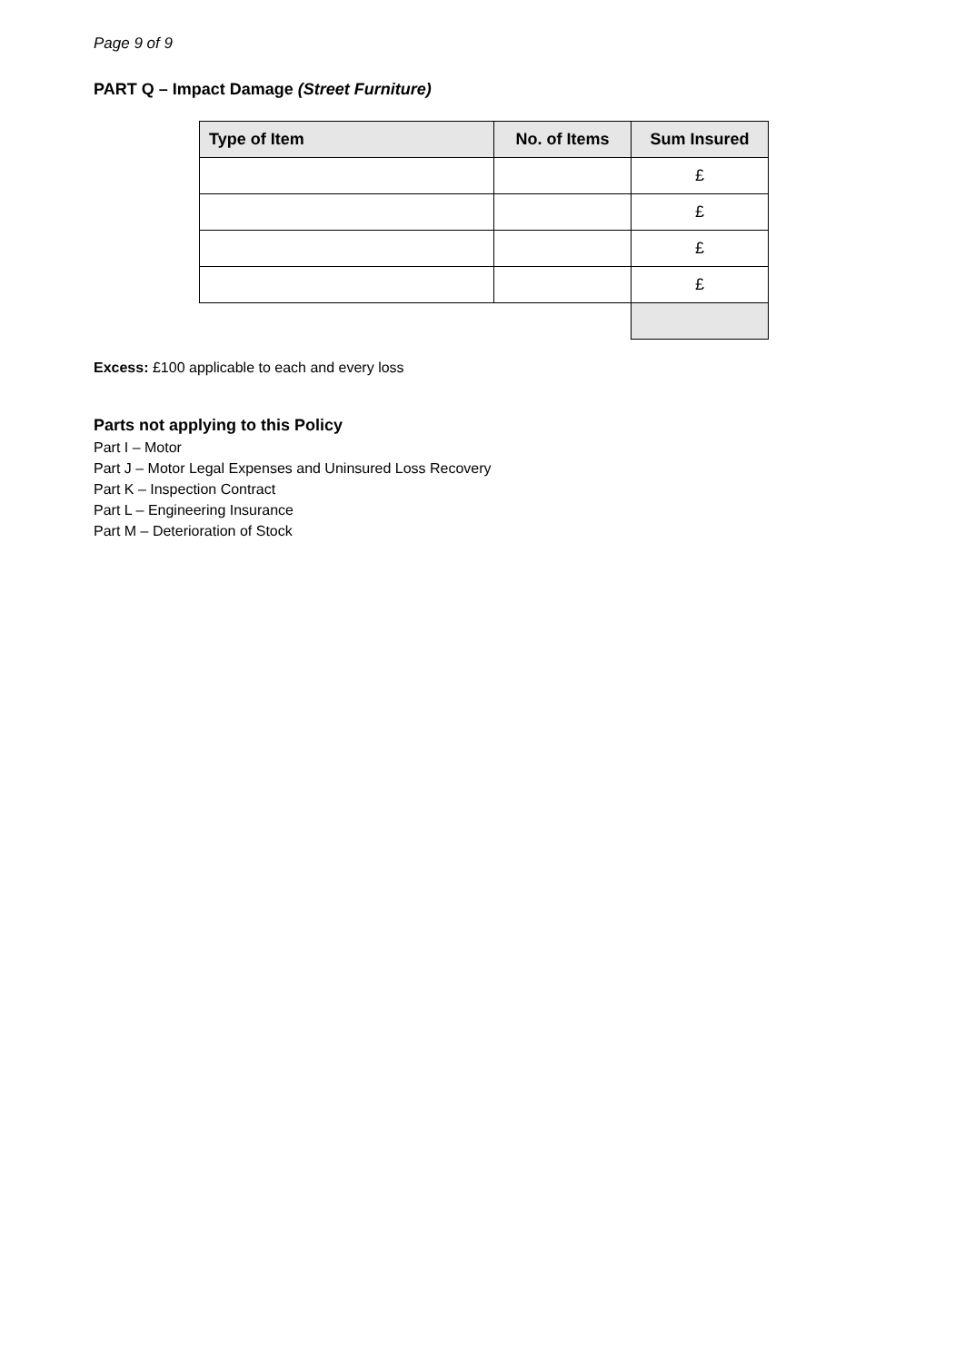Page 9 of 9
PART Q – Impact Damage (Street Furniture)
| Type of Item | No. of Items | Sum Insured |
| --- | --- | --- |
| | | £ |
| | | £ |
| | | £ |
| | | £ |
Excess: £100 applicable to each and every loss
Parts not applying to this Policy
Part I – Motor
Part J – Motor Legal Expenses and Uninsured Loss Recovery
Part K – Inspection Contract
Part L – Engineering Insurance
Part M – Deterioration of Stock